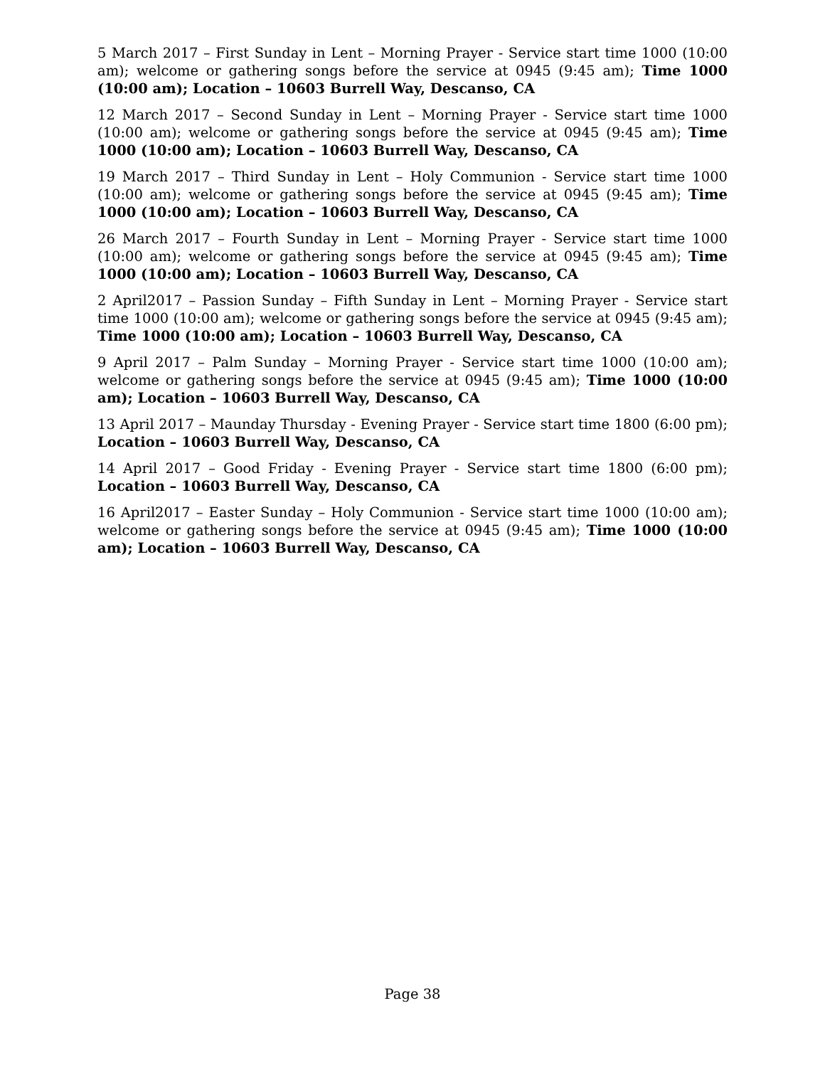5 March 2017 – First Sunday in Lent – Morning Prayer - Service start time 1000 (10:00 am); welcome or gathering songs before the service at 0945 (9:45 am); Time 1000 (10:00 am); Location – 10603 Burrell Way, Descanso, CA
12 March 2017 – Second Sunday in Lent – Morning Prayer - Service start time 1000 (10:00 am); welcome or gathering songs before the service at 0945 (9:45 am); Time 1000 (10:00 am); Location – 10603 Burrell Way, Descanso, CA
19 March 2017 – Third Sunday in Lent – Holy Communion - Service start time 1000 (10:00 am); welcome or gathering songs before the service at 0945 (9:45 am); Time 1000 (10:00 am); Location – 10603 Burrell Way, Descanso, CA
26 March 2017 – Fourth Sunday in Lent – Morning Prayer - Service start time 1000 (10:00 am); welcome or gathering songs before the service at 0945 (9:45 am); Time 1000 (10:00 am); Location – 10603 Burrell Way, Descanso, CA
2 April2017 – Passion Sunday – Fifth Sunday in Lent – Morning Prayer - Service start time 1000 (10:00 am); welcome or gathering songs before the service at 0945 (9:45 am); Time 1000 (10:00 am); Location – 10603 Burrell Way, Descanso, CA
9 April 2017 – Palm Sunday – Morning Prayer - Service start time 1000 (10:00 am); welcome or gathering songs before the service at 0945 (9:45 am); Time 1000 (10:00 am); Location – 10603 Burrell Way, Descanso, CA
13 April 2017 – Maunday Thursday - Evening Prayer - Service start time 1800 (6:00 pm); Location – 10603 Burrell Way, Descanso, CA
14 April 2017 – Good Friday - Evening Prayer - Service start time 1800 (6:00 pm); Location – 10603 Burrell Way, Descanso, CA
16 April2017 – Easter Sunday – Holy Communion - Service start time 1000 (10:00 am); welcome or gathering songs before the service at 0945 (9:45 am); Time 1000 (10:00 am); Location – 10603 Burrell Way, Descanso, CA
Page 38